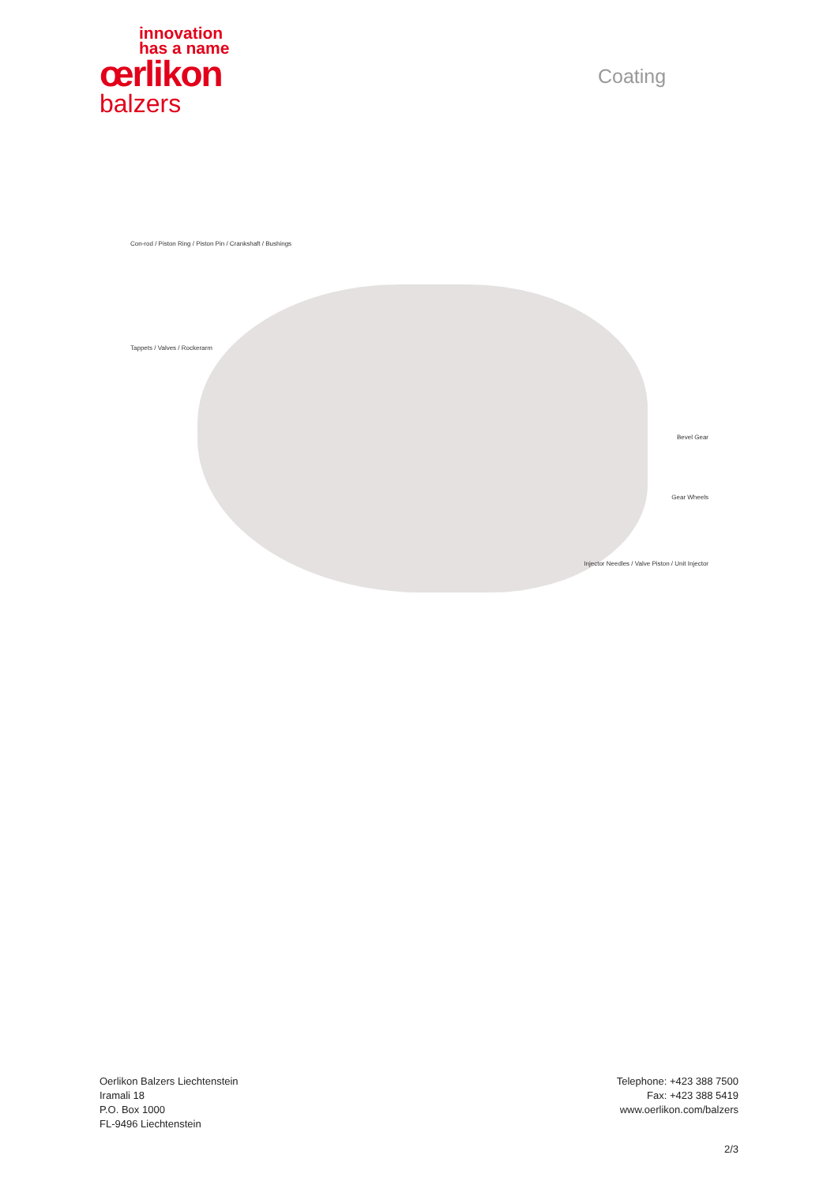innovation
has a name
œrlikon
balzers
Coating
Con-rod / Piston Ring / Piston Pin / Crankshaft / Bushings
Tappets / Valves / Rockerarm
Bevel Gear
Gear Wheels
Injector Needles / Valve Piston / Unit Injector
Oerlikon Balzers Liechtenstein
Iramali 18
P.O. Box 1000
FL-9496 Liechtenstein
Telephone: +423 388 7500
Fax: +423 388 5419
www.oerlikon.com/balzers
2/3